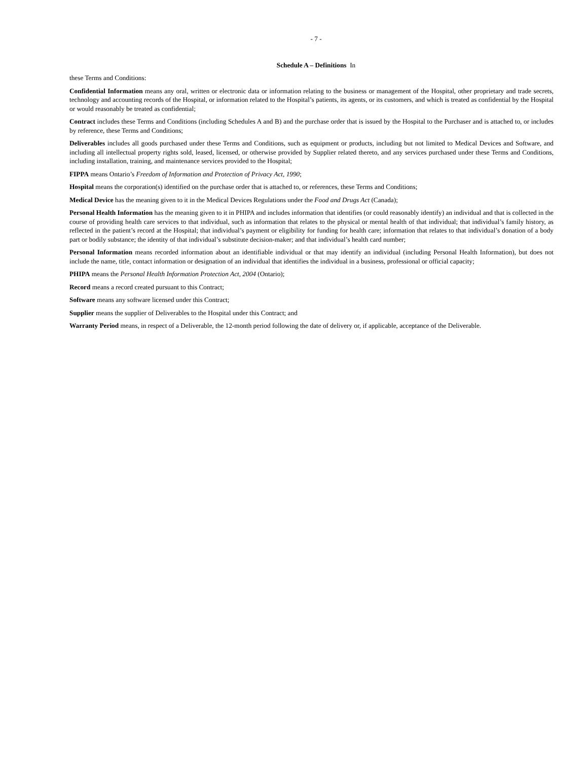- 7 -
Schedule A – Definitions In
these Terms and Conditions:
Confidential Information means any oral, written or electronic data or information relating to the business or management of the Hospital, other proprietary and trade secrets, technology and accounting records of the Hospital, or information related to the Hospital’s patients, its agents, or its customers, and which is treated as confidential by the Hospital or would reasonably be treated as confidential;
Contract includes these Terms and Conditions (including Schedules A and B) and the purchase order that is issued by the Hospital to the Purchaser and is attached to, or includes by reference, these Terms and Conditions;
Deliverables includes all goods purchased under these Terms and Conditions, such as equipment or products, including but not limited to Medical Devices and Software, and including all intellectual property rights sold, leased, licensed, or otherwise provided by Supplier related thereto, and any services purchased under these Terms and Conditions, including installation, training, and maintenance services provided to the Hospital;
FIPPA means Ontario’s Freedom of Information and Protection of Privacy Act, 1990;
Hospital means the corporation(s) identified on the purchase order that is attached to, or references, these Terms and Conditions;
Medical Device has the meaning given to it in the Medical Devices Regulations under the Food and Drugs Act (Canada);
Personal Health Information has the meaning given to it in PHIPA and includes information that identifies (or could reasonably identify) an individual and that is collected in the course of providing health care services to that individual, such as information that relates to the physical or mental health of that individual; that individual’s family history, as reflected in the patient’s record at the Hospital; that individual’s payment or eligibility for funding for health care; information that relates to that individual’s donation of a body part or bodily substance; the identity of that individual’s substitute decision-maker; and that individual’s health card number;
Personal Information means recorded information about an identifiable individual or that may identify an individual (including Personal Health Information), but does not include the name, title, contact information or designation of an individual that identifies the individual in a business, professional or official capacity;
PHIPA means the Personal Health Information Protection Act, 2004 (Ontario);
Record means a record created pursuant to this Contract;
Software means any software licensed under this Contract;
Supplier means the supplier of Deliverables to the Hospital under this Contract; and
Warranty Period means, in respect of a Deliverable, the 12-month period following the date of delivery or, if applicable, acceptance of the Deliverable.